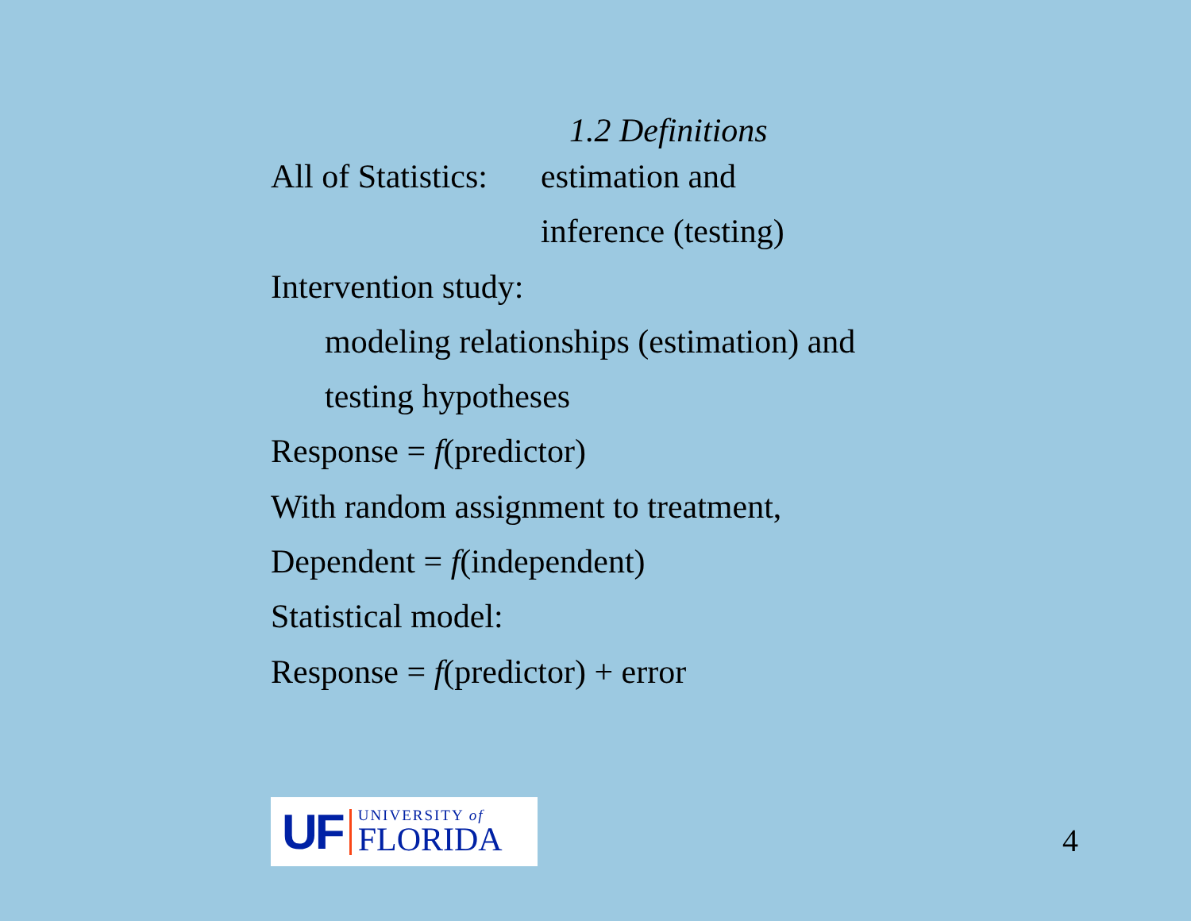1.2 Definitions
All of Statistics: estimation and
inference (testing)
Intervention study:
modeling relationships (estimation) and
testing hypotheses
Response = f(predictor)
With random assignment to treatment,
Dependent = f(independent)
Statistical model:
Response = f(predictor) + error
UF
UNIVERSITY of
FLORIDA
4